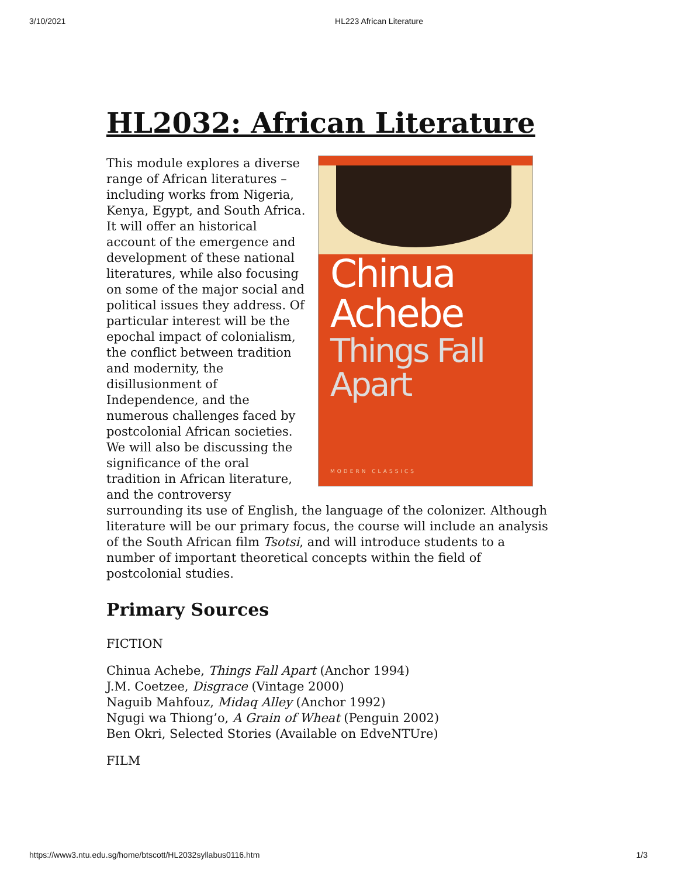3/10/2021 HL223 African Literature
HL2032: African Literature
Chinua
Achebe
Things Fall
Apart
MODERN CLASSICS
This module explores a diverse range of African literatures – including works from Nigeria, Kenya, Egypt, and South Africa. It will offer an historical account of the emergence and development of these national literatures, while also focusing on some of the major social and political issues they address. Of particular interest will be the epochal impact of colonialism, the conflict between tradition and modernity, the disillusionment of Independence, and the numerous challenges faced by postcolonial African societies. We will also be discussing the significance of the oral tradition in African literature, and the controversy surrounding its use of English, the language of the colonizer. Although literature will be our primary focus, the course will include an analysis of the South African film Tsotsi, and will introduce students to a number of important theoretical concepts within the field of postcolonial studies.
Primary Sources
FICTION
Chinua Achebe, Things Fall Apart (Anchor 1994)
J.M. Coetzee, Disgrace (Vintage 2000)
Naguib Mahfouz, Midaq Alley (Anchor 1992)
Ngugi wa Thiong’o, A Grain of Wheat (Penguin 2002)
Ben Okri, Selected Stories (Available on EdveNTUre)
FILM
https://www3.ntu.edu.sg/home/btscott/HL2032syllabus0116.htm 1/3